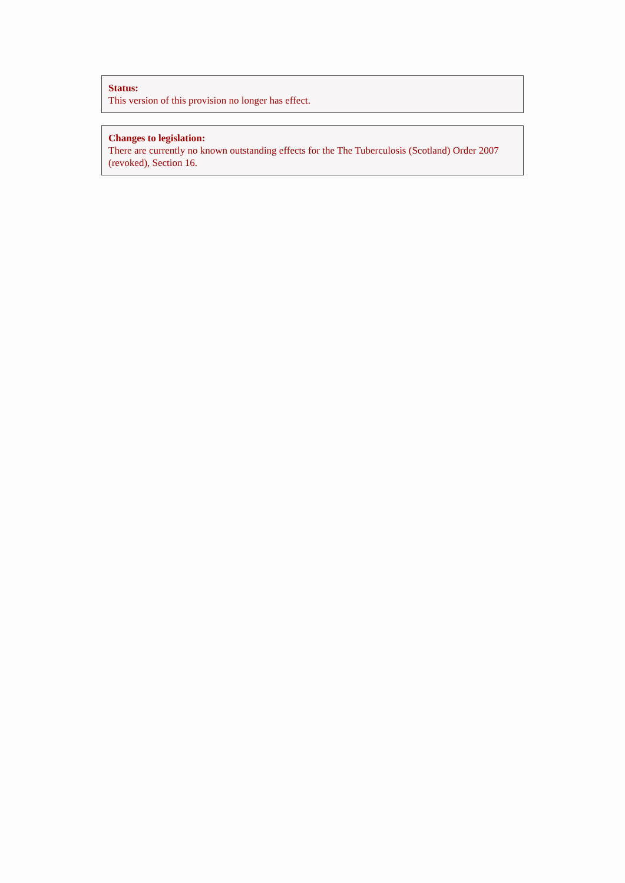Status:
This version of this provision no longer has effect.
Changes to legislation:
There are currently no known outstanding effects for the The Tuberculosis (Scotland) Order 2007 (revoked), Section 16.